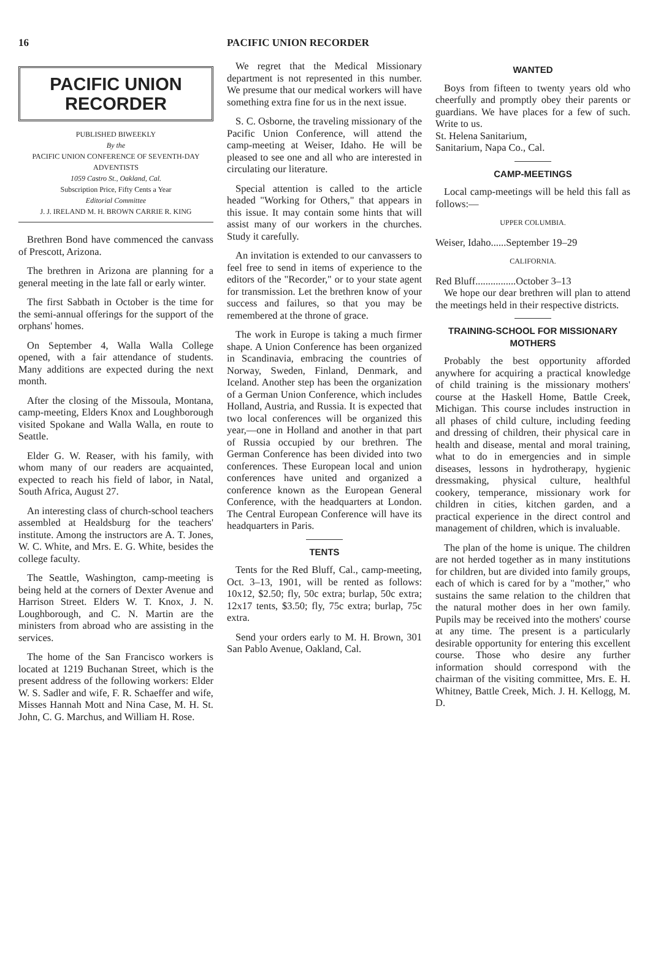16 PACIFIC UNION RECORDER
PACIFIC UNION
RECORDER
PUBLISHED BIWEEKLY
By the
PACIFIC UNION CONFERENCE OF SEVENTH-DAY ADVENTISTS
1059 Castro St., Oakland, Cal.
Subscription Price, Fifty Cents a Year
Editorial Committee
J. J. IRELAND M. H. BROWN CARRIE R. KING
Brethren Bond have commenced the canvass of Prescott, Arizona.
The brethren in Arizona are planning for a general meeting in the late fall or early winter.
The first Sabbath in October is the time for the semi-annual offerings for the support of the orphans' homes.
On September 4, Walla Walla College opened, with a fair attendance of students. Many additions are expected during the next month.
After the closing of the Missoula, Montana, camp-meeting, Elders Knox and Loughborough visited Spokane and Walla Walla, en route to Seattle.
Elder G. W. Reaser, with his family, with whom many of our readers are acquainted, expected to reach his field of labor, in Natal, South Africa, August 27.
An interesting class of church-school teachers assembled at Healdsburg for the teachers' institute. Among the instructors are A. T. Jones, W. C. White, and Mrs. E. G. White, besides the college faculty.
The Seattle, Washington, camp-meeting is being held at the corners of Dexter Avenue and Harrison Street. Elders W. T. Knox, J. N. Loughborough, and C. N. Martin are the ministers from abroad who are assisting in the services.
The home of the San Francisco workers is located at 1219 Buchanan Street, which is the present address of the following workers: Elder W. S. Sadler and wife, F. R. Schaeffer and wife, Misses Hannah Mott and Nina Case, M. H. St. John, C. G. Marchus, and William H. Rose.
We regret that the Medical Missionary department is not represented in this number. We presume that our medical workers will have something extra fine for us in the next issue.
S. C. Osborne, the traveling missionary of the Pacific Union Conference, will attend the camp-meeting at Weiser, Idaho. He will be pleased to see one and all who are interested in circulating our literature.
Special attention is called to the article headed "Working for Others," that appears in this issue. It may contain some hints that will assist many of our workers in the churches. Study it carefully.
An invitation is extended to our canvassers to feel free to send in items of experience to the editors of the "Recorder," or to your state agent for transmission. Let the brethren know of your success and failures, so that you may be remembered at the throne of grace.
The work in Europe is taking a much firmer shape. A Union Conference has been organized in Scandinavia, embracing the countries of Norway, Sweden, Finland, Denmark, and Iceland. Another step has been the organization of a German Union Conference, which includes Holland, Austria, and Russia. It is expected that two local conferences will be organized this year,—one in Holland and another in that part of Russia occupied by our brethren. The German Conference has been divided into two conferences. These European local and union conferences have united and organized a conference known as the European General Conference, with the headquarters at London. The Central European Conference will have its headquarters in Paris.
TENTS
Tents for the Red Bluff, Cal., camp-meeting, Oct. 3–13, 1901, will be rented as follows: 10x12, $2.50; fly, 50c extra; burlap, 50c extra; 12x17 tents, $3.50; fly, 75c extra; burlap, 75c extra.
Send your orders early to M. H. Brown, 301 San Pablo Avenue, Oakland, Cal.
WANTED
Boys from fifteen to twenty years old who cheerfully and promptly obey their parents or guardians. We have places for a few of such. Write to us.
St. Helena Sanitarium,
Sanitarium, Napa Co., Cal.
CAMP-MEETINGS
Local camp-meetings will be held this fall as follows:—
UPPER COLUMBIA.
Weiser, Idaho......September 19–29
CALIFORNIA.
Red Bluff................October 3–13
We hope our dear brethren will plan to attend the meetings held in their respective districts.
TRAINING-SCHOOL FOR MISSIONARY MOTHERS
Probably the best opportunity afforded anywhere for acquiring a practical knowledge of child training is the missionary mothers' course at the Haskell Home, Battle Creek, Michigan. This course includes instruction in all phases of child culture, including feeding and dressing of children, their physical care in health and disease, mental and moral training, what to do in emergencies and in simple diseases, lessons in hydrotherapy, hygienic dressmaking, physical culture, healthful cookery, temperance, missionary work for children in cities, kitchen garden, and a practical experience in the direct control and management of children, which is invaluable.
The plan of the home is unique. The children are not herded together as in many institutions for children, but are divided into family groups, each of which is cared for by a "mother," who sustains the same relation to the children that the natural mother does in her own family. Pupils may be received into the mothers' course at any time. The present is a particularly desirable opportunity for entering this excellent course. Those who desire any further information should correspond with the chairman of the visiting committee, Mrs. E. H. Whitney, Battle Creek, Mich. J. H. Kellogg, M. D.